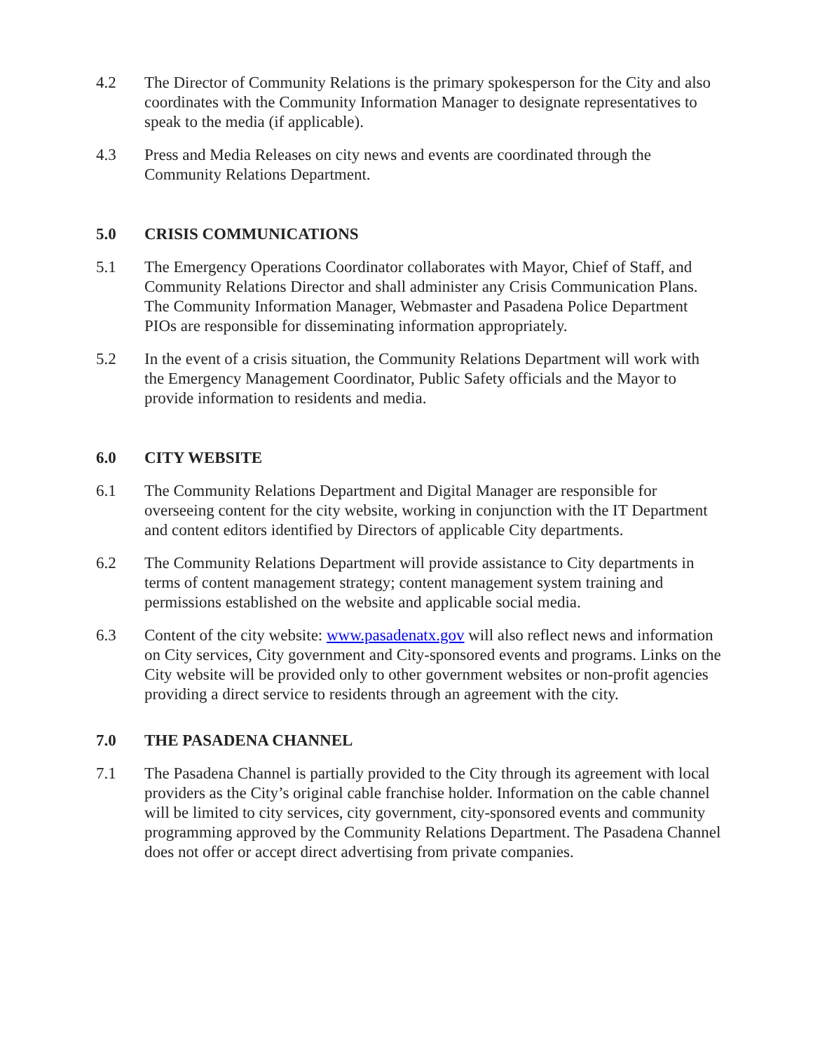4.2 The Director of Community Relations is the primary spokesperson for the City and also coordinates with the Community Information Manager to designate representatives to speak to the media (if applicable).
4.3 Press and Media Releases on city news and events are coordinated through the Community Relations Department.
5.0 CRISIS COMMUNICATIONS
5.1 The Emergency Operations Coordinator collaborates with Mayor, Chief of Staff, and Community Relations Director and shall administer any Crisis Communication Plans. The Community Information Manager, Webmaster and Pasadena Police Department PIOs are responsible for disseminating information appropriately.
5.2 In the event of a crisis situation, the Community Relations Department will work with the Emergency Management Coordinator, Public Safety officials and the Mayor to provide information to residents and media.
6.0 CITY WEBSITE
6.1 The Community Relations Department and Digital Manager are responsible for overseeing content for the city website, working in conjunction with the IT Department and content editors identified by Directors of applicable City departments.
6.2 The Community Relations Department will provide assistance to City departments in terms of content management strategy; content management system training and permissions established on the website and applicable social media.
6.3 Content of the city website: www.pasadenatx.gov will also reflect news and information on City services, City government and City-sponsored events and programs. Links on the City website will be provided only to other government websites or non-profit agencies providing a direct service to residents through an agreement with the city.
7.0 THE PASADENA CHANNEL
7.1 The Pasadena Channel is partially provided to the City through its agreement with local providers as the City’s original cable franchise holder. Information on the cable channel will be limited to city services, city government, city-sponsored events and community programming approved by the Community Relations Department. The Pasadena Channel does not offer or accept direct advertising from private companies.